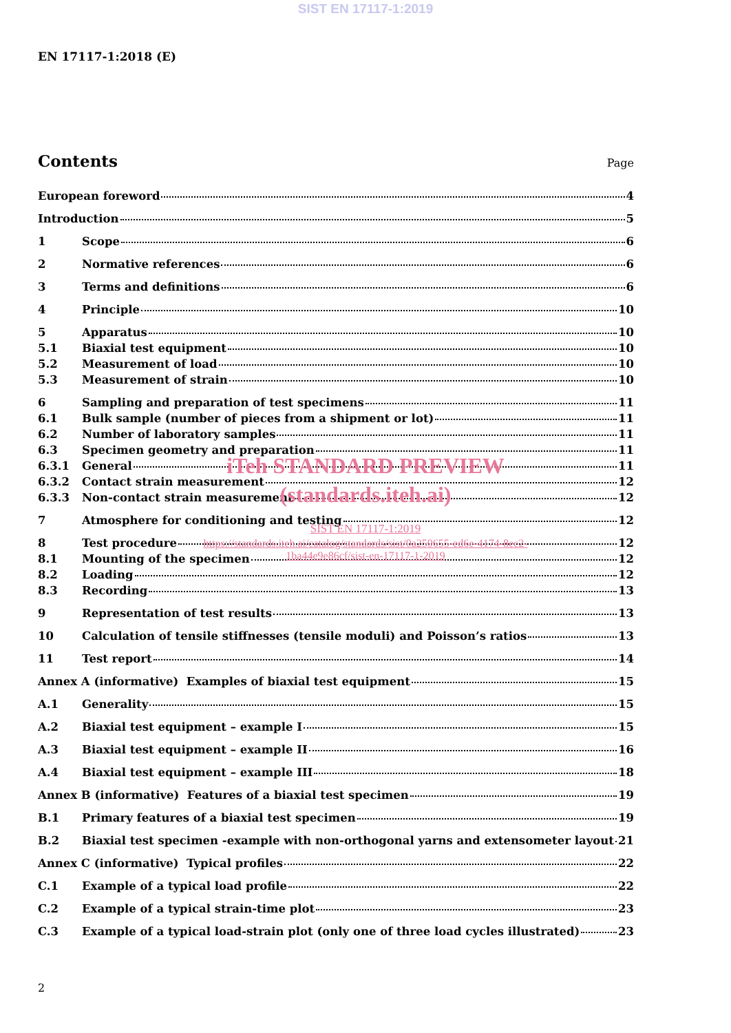SIST EN 17117-1:2019
EN 17117-1:2018 (E)
Contents
Page
European foreword 4
Introduction 5
1 Scope 6
2 Normative references 6
3 Terms and definitions 6
4 Principle 10
5 Apparatus 10
5.1 Biaxial test equipment 10
5.2 Measurement of load 10
5.3 Measurement of strain 10
6 Sampling and preparation of test specimens 11
6.1 Bulk sample (number of pieces from a shipment or lot) 11
6.2 Number of laboratory samples 11
6.3 Specimen geometry and preparation 11
6.3.1 General 11
6.3.2 Contact strain measurement 12
6.3.3 Non-contact strain measurement 12
7 Atmosphere for conditioning and testing 12
8 Test procedure 12
8.1 Mounting of the specimen 12
8.2 Loading 12
8.3 Recording 13
9 Representation of test results 13
10 Calculation of tensile stiffnesses (tensile moduli) and Poisson’s ratios 13
11 Test report 14
Annex A (informative) Examples of biaxial test equipment 15
A.1 Generality 15
A.2 Biaxial test equipment – example I 15
A.3 Biaxial test equipment – example II 16
A.4 Biaxial test equipment – example III 18
Annex B (informative) Features of a biaxial test specimen 19
B.1 Primary features of a biaxial test specimen 19
B.2 Biaxial test specimen -example with non-orthogonal yarns and extensometer layout 21
Annex C (informative) Typical profiles 22
C.1 Example of a typical load profile 22
C.2 Example of a typical strain-time plot 23
C.3 Example of a typical load-strain plot (only one of three load cycles illustrated) 23
iTeh STANDARD PREVIEW
(standards.iteh.ai)
SIST EN 17117-1:2019
https://standards.iteh.ai/catalog/standards/sist/0a250655-ed6e-4174-8ec2-
1ba44e9e86cf/sist-en-17117-1-2019
2